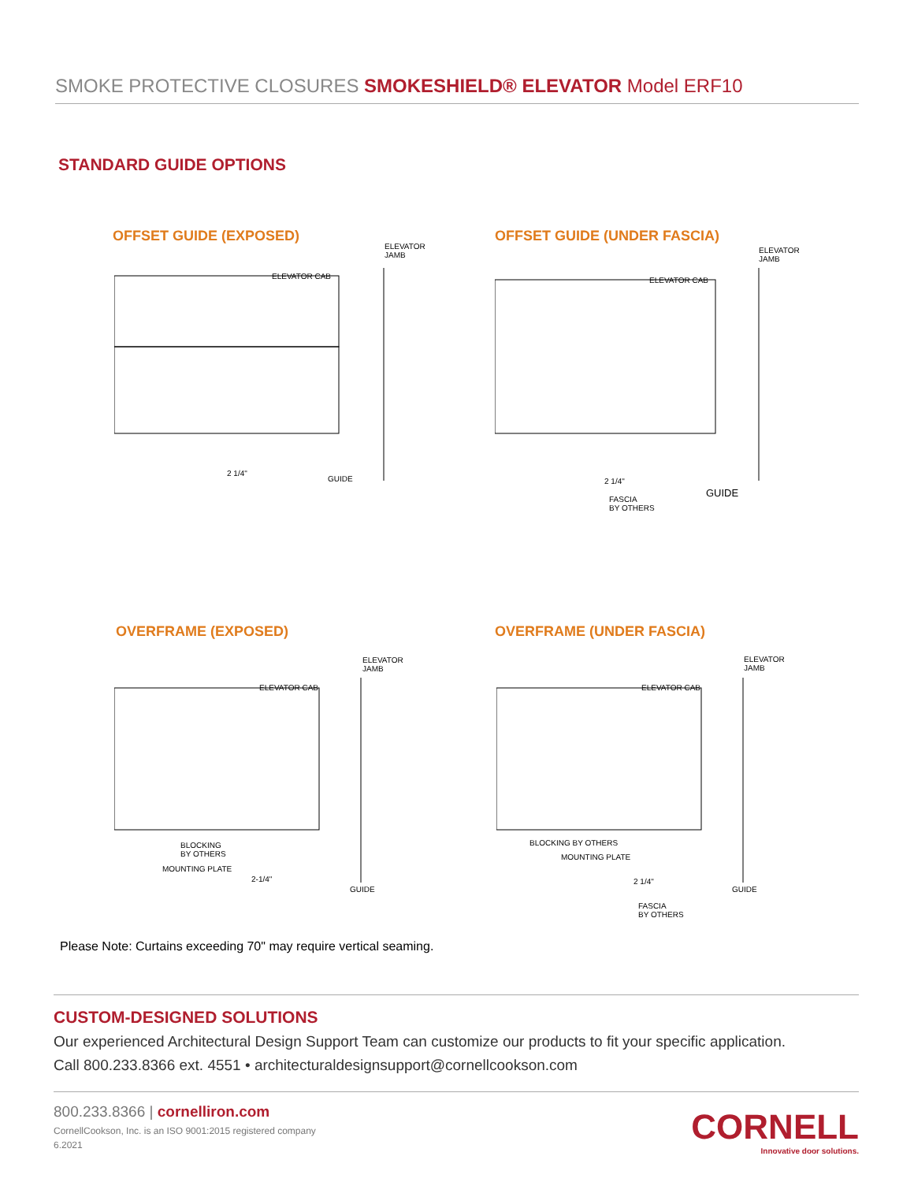SMOKE PROTECTIVE CLOSURES SMOKESHIELD® ELEVATOR Model ERF10
STANDARD GUIDE OPTIONS
OFFSET GUIDE (EXPOSED)
ELEVATOR
JAMB
ELEVATOR CAB
2 1/4"
GUIDE
OFFSET GUIDE (UNDER FASCIA)
ELEVATOR
JAMB
ELEVATOR CAB
2 1/4"
GUIDE
FASCIA
BY OTHERS
OVERFRAME (EXPOSED)
ELEVATOR
JAMB
ELEVATOR CAB
BLOCKING
BY OTHERS
MOUNTING PLATE
2-1/4"
GUIDE
OVERFRAME (UNDER FASCIA)
ELEVATOR
JAMB
ELEVATOR CAB
BLOCKING BY OTHERS
MOUNTING PLATE
2 1/4"
GUIDE
FASCIA
BY OTHERS
Please Note: Curtains exceeding 70" may require vertical seaming.
CUSTOM-DESIGNED SOLUTIONS
Our experienced Architectural Design Support Team can customize our products to fit your specific application.
Call 800.233.8366 ext. 4551 • architecturaldesignsupport@cornellcookson.com
800.233.8366 | cornelliron.com
CornellCookson, Inc. is an ISO 9001:2015 registered company
6.2021
CORNELL
Innovative door solutions.